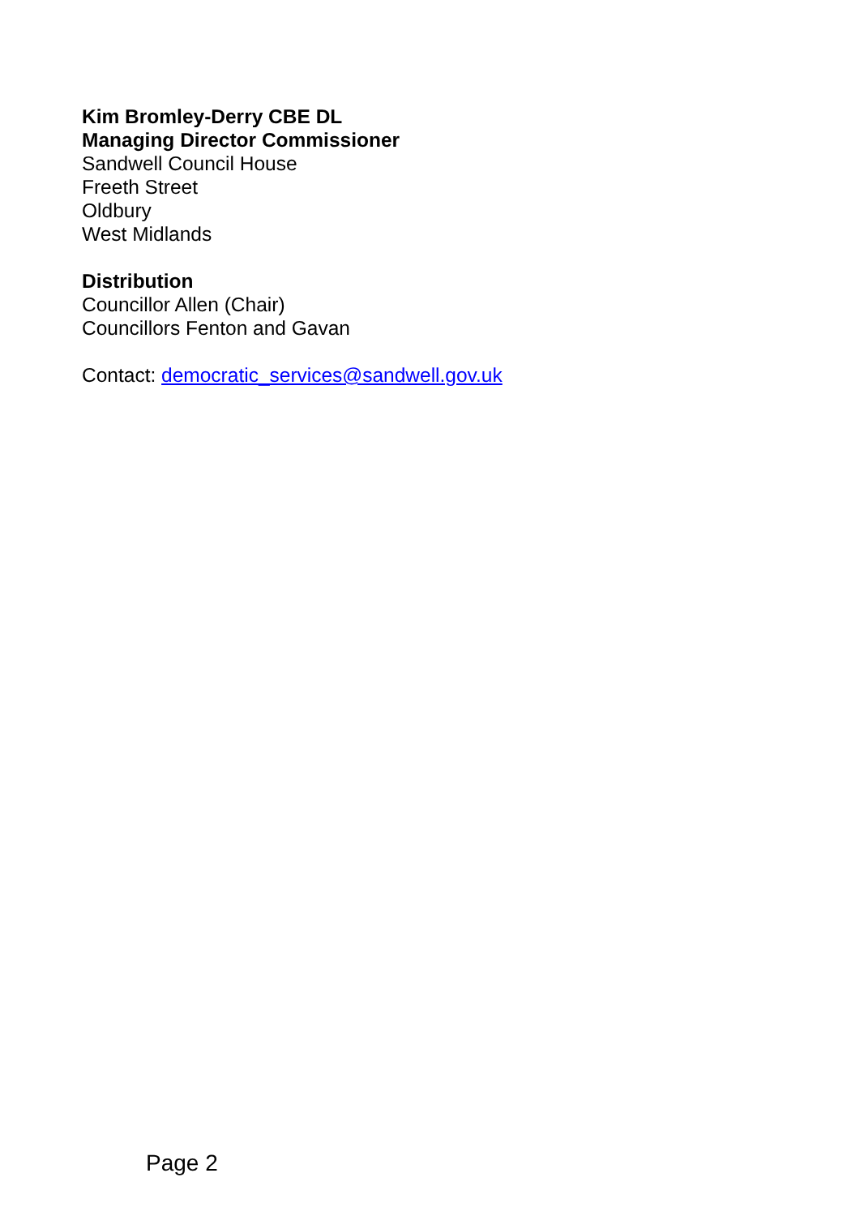Kim Bromley-Derry CBE DL
Managing Director Commissioner
Sandwell Council House
Freeth Street
Oldbury
West Midlands
Distribution
Councillor Allen (Chair)
Councillors Fenton and Gavan
Contact: democratic_services@sandwell.gov.uk
Page 2